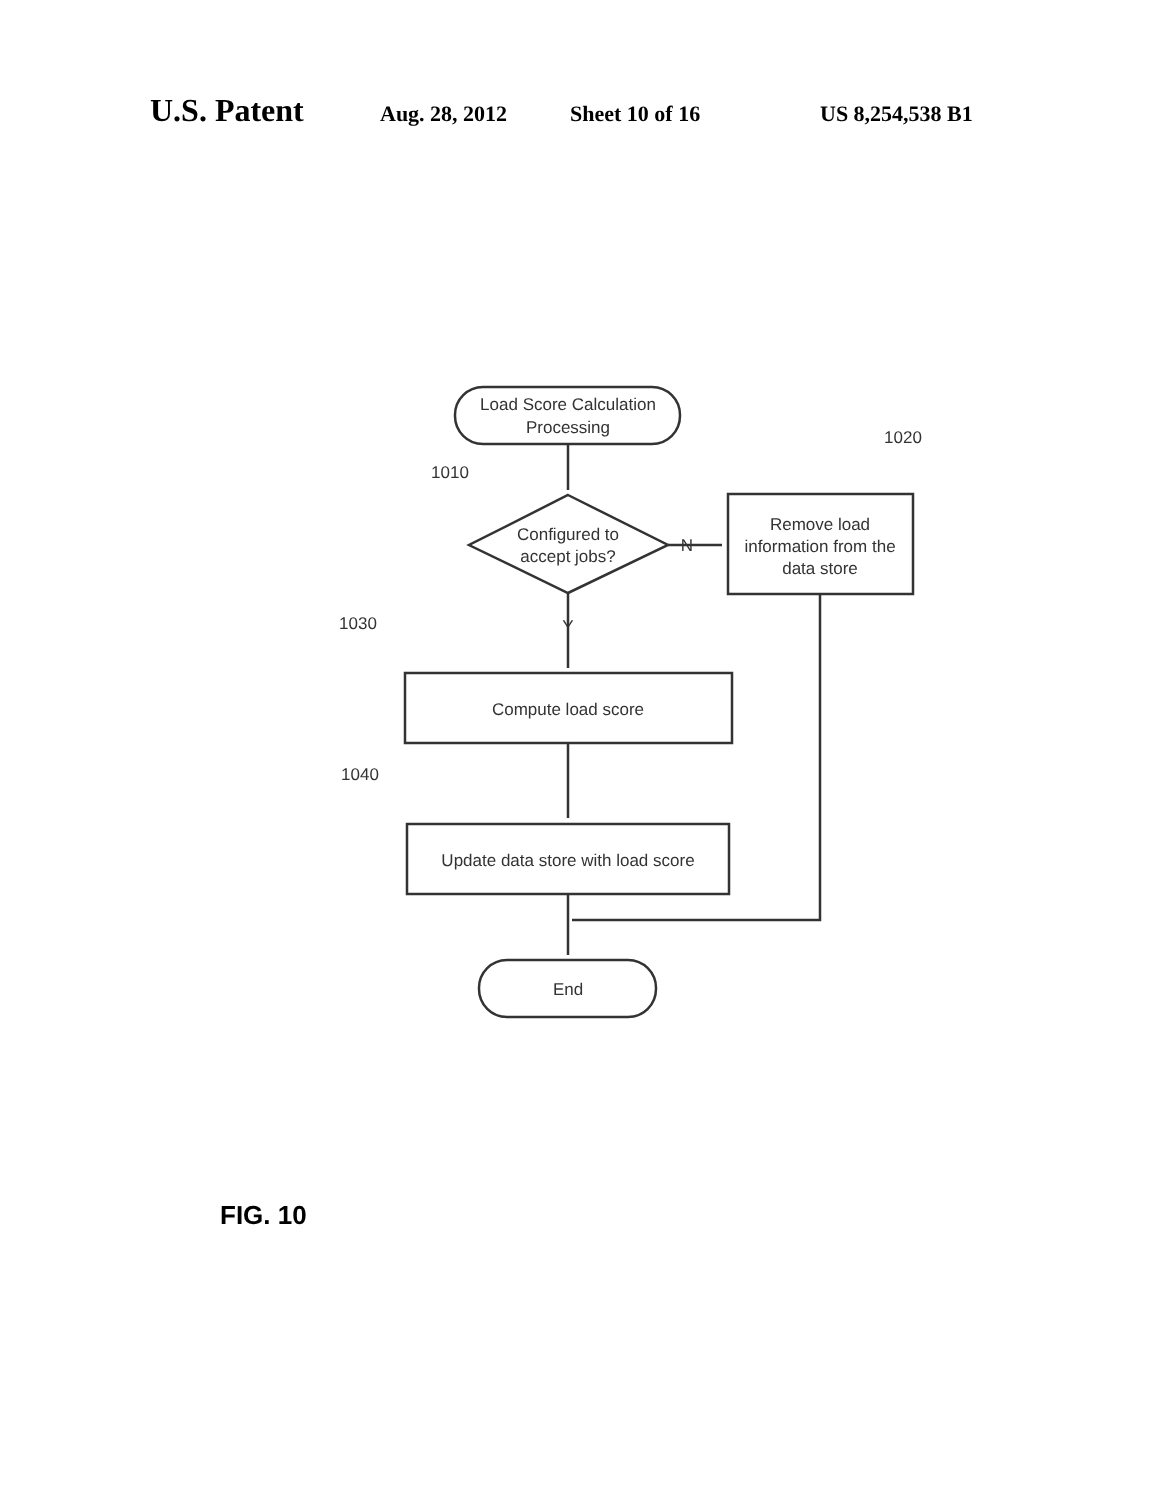U.S. Patent Aug. 28, 2012 Sheet 10 of 16 US 8,254,538 B1
Load Score Calculation
Processing
Configured to
accept jobs?
Remove load
information from the
data store
Compute load score
Update data store with load score
End
N
Y
1010
1020
1030
1040
FIG. 10